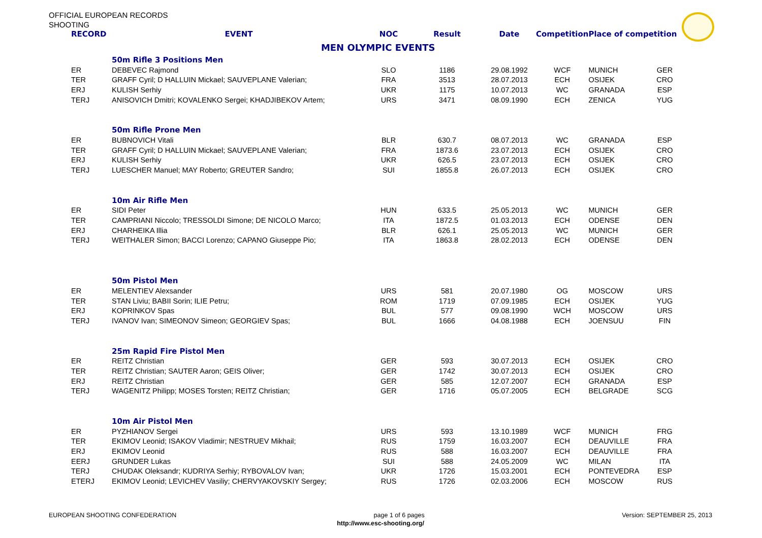OFFICIAL EUROPEAN RECORDS
SHOOTING
| RECORD | EVENT | NOC | Result | Date | Competition | Place of competition | |
| --- | --- | --- | --- | --- | --- | --- | --- |
| MEN OLYMPIC EVENTS | | | | | | | |
| | 50m Rifle 3 Positions Men | | | | | | |
| ER | DEBEVEC Rajmond | SLO | 1186 | 29.08.1992 | WCF | MUNICH | GER |
| TER | GRAFF Cyril; D HALLUIN Mickael; SAUVEPLANE Valerian; | FRA | 3513 | 28.07.2013 | ECH | OSIJEK | CRO |
| ERJ | KULISH Serhiy | UKR | 1175 | 10.07.2013 | WC | GRANADA | ESP |
| TERJ | ANISOVICH Dmitri; KOVALENKO Sergei; KHADJIBEKOV Artem; | URS | 3471 | 08.09.1990 | ECH | ZENICA | YUG |
| | 50m Rifle Prone Men | | | | | | |
| ER | BUBNOVICH Vitali | BLR | 630.7 | 08.07.2013 | WC | GRANADA | ESP |
| TER | GRAFF Cyril; D HALLUIN Mickael; SAUVEPLANE Valerian; | FRA | 1873.6 | 23.07.2013 | ECH | OSIJEK | CRO |
| ERJ | KULISH Serhiy | UKR | 626.5 | 23.07.2013 | ECH | OSIJEK | CRO |
| TERJ | LUESCHER Manuel; MAY Roberto; GREUTER Sandro; | SUI | 1855.8 | 26.07.2013 | ECH | OSIJEK | CRO |
| | 10m Air Rifle Men | | | | | | |
| ER | SIDI Peter | HUN | 633.5 | 25.05.2013 | WC | MUNICH | GER |
| TER | CAMPRIANI Niccolo; TRESSOLDI Simone; DE NICOLO Marco; | ITA | 1872.5 | 01.03.2013 | ECH | ODENSE | DEN |
| ERJ | CHARHEIKA Illia | BLR | 626.1 | 25.05.2013 | WC | MUNICH | GER |
| TERJ | WEITHALER Simon; BACCI Lorenzo; CAPANO Giuseppe Pio; | ITA | 1863.8 | 28.02.2013 | ECH | ODENSE | DEN |
| | 50m Pistol Men | | | | | | |
| ER | MELENTIEV Alexsander | URS | 581 | 20.07.1980 | OG | MOSCOW | URS |
| TER | STAN Liviu; BABII Sorin; ILIE Petru; | ROM | 1719 | 07.09.1985 | ECH | OSIJEK | YUG |
| ERJ | KOPRINKOV Spas | BUL | 577 | 09.08.1990 | WCH | MOSCOW | URS |
| TERJ | IVANOV Ivan; SIMEONOV Simeon; GEORGIEV Spas; | BUL | 1666 | 04.08.1988 | ECH | JOENSUU | FIN |
| | 25m Rapid Fire Pistol Men | | | | | | |
| ER | REITZ Christian | GER | 593 | 30.07.2013 | ECH | OSIJEK | CRO |
| TER | REITZ Christian; SAUTER Aaron; GEIS Oliver; | GER | 1742 | 30.07.2013 | ECH | OSIJEK | CRO |
| ERJ | REITZ Christian | GER | 585 | 12.07.2007 | ECH | GRANADA | ESP |
| TERJ | WAGENITZ Philipp; MOSES Torsten; REITZ Christian; | GER | 1716 | 05.07.2005 | ECH | BELGRADE | SCG |
| | 10m Air Pistol Men | | | | | | |
| ER | PYZHIANOV Sergei | URS | 593 | 13.10.1989 | WCF | MUNICH | FRG |
| TER | EKIMOV Leonid; ISAKOV Vladimir; NESTRUEV Mikhail; | RUS | 1759 | 16.03.2007 | ECH | DEAUVILLE | FRA |
| ERJ | EKIMOV Leonid | RUS | 588 | 16.03.2007 | ECH | DEAUVILLE | FRA |
| EERJ | GRUNDER Lukas | SUI | 588 | 24.05.2009 | WC | MILAN | ITA |
| TERJ | CHUDAK Oleksandr; KUDRIYA Serhiy; RYBOVALOV Ivan; | UKR | 1726 | 15.03.2001 | ECH | PONTEVEDRA | ESP |
| ETERJ | EKIMOV Leonid; LEVICHEV Vasiliy; CHERVYAKOVSKIY Sergey; | RUS | 1726 | 02.03.2006 | ECH | MOSCOW | RUS |
EUROPEAN SHOOTING CONFEDERATION page 1 of 6 pages Version: SEPTEMBER 25, 2013
http://www.esc-shooting.org/